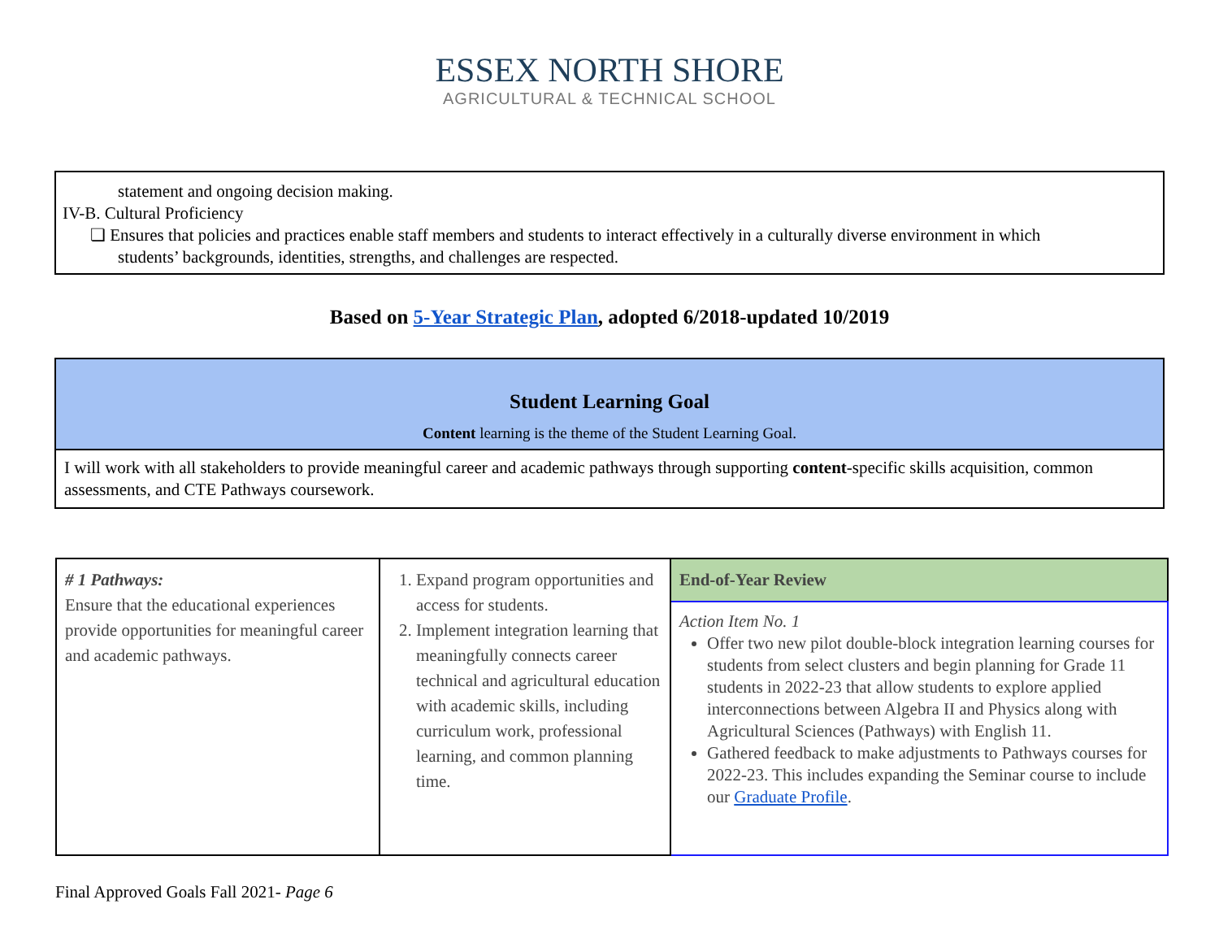ESSEX NORTH SHORE
AGRICULTURAL & TECHNICAL SCHOOL
statement and ongoing decision making.
IV-B. Cultural Proficiency
❏ Ensures that policies and practices enable staff members and students to interact effectively in a culturally diverse environment in which
students’ backgrounds, identities, strengths, and challenges are respected.
Based on 5-Year Strategic Plan, adopted 6/2018-updated 10/2019
| Student Learning Goal Content learning is the theme of the Student Learning Goal. |
| I will work with all stakeholders to provide meaningful career and academic pathways through supporting content -specific skills acquisition, common assessments, and CTE Pathways coursework. |
| # 1 Pathways: Ensure that the educational experiences provide opportunities for meaningful career and academic pathways. | 1. Expand program opportunities and access for students. 2. Implement integration learning that meaningfully connects career technical and agricultural education with academic skills, including curriculum work, professional learning, and common planning time. | End-of-Year Review |
| | | Action Item No. 1 Offer two new pilot double-block integration learning courses for students from select clusters and begin planning for Grade 11 students in 2022-23 that allow students to explore applied interconnections between Algebra II and Physics along with Agricultural Sciences (Pathways) with English 11. Gathered feedback to make adjustments to Pathways courses for 2022-23. This includes expanding the Seminar course to include our Graduate Profile . |
Final Approved Goals Fall 2021- Page 6